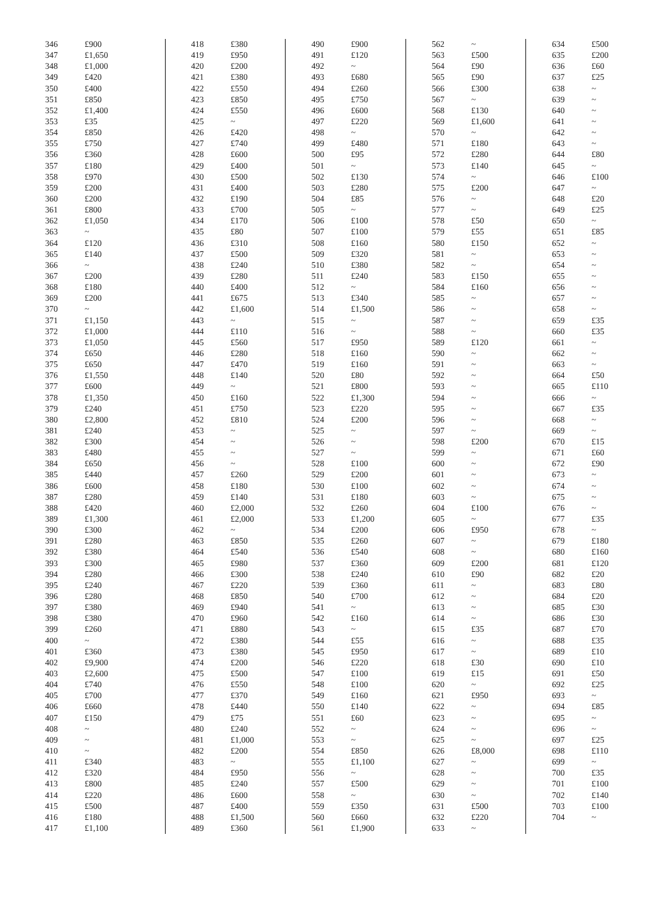| 346 | £900 |
| 347 | £1,650 |
| 348 | £1,000 |
| 349 | £420 |
| 350 | £400 |
| 351 | £850 |
| 352 | £1,400 |
| 353 | £35 |
| 354 | £850 |
| 355 | £750 |
| 356 | £360 |
| 357 | £180 |
| 358 | £970 |
| 359 | £200 |
| 360 | £200 |
| 361 | £800 |
| 362 | £1,050 |
| 363 | ~ |
| 364 | £120 |
| 365 | £140 |
| 366 | ~ |
| 367 | £200 |
| 368 | £180 |
| 369 | £200 |
| 370 | ~ |
| 371 | £1,150 |
| 372 | £1,000 |
| 373 | £1,050 |
| 374 | £650 |
| 375 | £650 |
| 376 | £1,550 |
| 377 | £600 |
| 378 | £1,350 |
| 379 | £240 |
| 380 | £2,800 |
| 381 | £240 |
| 382 | £300 |
| 383 | £480 |
| 384 | £650 |
| 385 | £440 |
| 386 | £600 |
| 387 | £280 |
| 388 | £420 |
| 389 | £1,300 |
| 390 | £300 |
| 391 | £280 |
| 392 | £380 |
| 393 | £300 |
| 394 | £280 |
| 395 | £240 |
| 396 | £280 |
| 397 | £380 |
| 398 | £380 |
| 399 | £260 |
| 400 | ~ |
| 401 | £360 |
| 402 | £9,900 |
| 403 | £2,600 |
| 404 | £740 |
| 405 | £700 |
| 406 | £660 |
| 407 | £150 |
| 408 | ~ |
| 409 | ~ |
| 410 | ~ |
| 411 | £340 |
| 412 | £320 |
| 413 | £800 |
| 414 | £220 |
| 415 | £500 |
| 416 | £180 |
| 417 | £1,100 |
| 418 | £380 |
| 419 | £950 |
| 420 | £200 |
| 421 | £380 |
| 422 | £550 |
| 423 | £850 |
| 424 | £550 |
| 425 | ~ |
| 426 | £420 |
| 427 | £740 |
| 428 | £600 |
| 429 | £400 |
| 430 | £500 |
| 431 | £400 |
| 432 | £190 |
| 433 | £700 |
| 434 | £170 |
| 435 | £80 |
| 436 | £310 |
| 437 | £500 |
| 438 | £240 |
| 439 | £280 |
| 440 | £400 |
| 441 | £675 |
| 442 | £1,600 |
| 443 | ~ |
| 444 | £110 |
| 445 | £560 |
| 446 | £280 |
| 447 | £470 |
| 448 | £140 |
| 449 | ~ |
| 450 | £160 |
| 451 | £750 |
| 452 | £810 |
| 453 | ~ |
| 454 | ~ |
| 455 | ~ |
| 456 | ~ |
| 457 | £260 |
| 458 | £180 |
| 459 | £140 |
| 460 | £2,000 |
| 461 | £2,000 |
| 462 | ~ |
| 463 | £850 |
| 464 | £540 |
| 465 | £980 |
| 466 | £300 |
| 467 | £220 |
| 468 | £850 |
| 469 | £940 |
| 470 | £960 |
| 471 | £880 |
| 472 | £380 |
| 473 | £380 |
| 474 | £200 |
| 475 | £500 |
| 476 | £550 |
| 477 | £370 |
| 478 | £440 |
| 479 | £75 |
| 480 | £240 |
| 481 | £1,000 |
| 482 | £200 |
| 483 | ~ |
| 484 | £950 |
| 485 | £240 |
| 486 | £600 |
| 487 | £400 |
| 488 | £1,500 |
| 489 | £360 |
| 490 | £900 |
| 491 | £120 |
| 492 | ~ |
| 493 | £680 |
| 494 | £260 |
| 495 | £750 |
| 496 | £600 |
| 497 | £220 |
| 498 | ~ |
| 499 | £480 |
| 500 | £95 |
| 501 | ~ |
| 502 | £130 |
| 503 | £280 |
| 504 | £85 |
| 505 | ~ |
| 506 | £100 |
| 507 | £100 |
| 508 | £160 |
| 509 | £320 |
| 510 | £380 |
| 511 | £240 |
| 512 | ~ |
| 513 | £340 |
| 514 | £1,500 |
| 515 | ~ |
| 516 | ~ |
| 517 | £950 |
| 518 | £160 |
| 519 | £160 |
| 520 | £80 |
| 521 | £800 |
| 522 | £1,300 |
| 523 | £220 |
| 524 | £200 |
| 525 | ~ |
| 526 | ~ |
| 527 | ~ |
| 528 | £100 |
| 529 | £200 |
| 530 | £100 |
| 531 | £180 |
| 532 | £260 |
| 533 | £1,200 |
| 534 | £200 |
| 535 | £260 |
| 536 | £540 |
| 537 | £360 |
| 538 | £240 |
| 539 | £360 |
| 540 | £700 |
| 541 | ~ |
| 542 | £160 |
| 543 | ~ |
| 544 | £55 |
| 545 | £950 |
| 546 | £220 |
| 547 | £100 |
| 548 | £100 |
| 549 | £160 |
| 550 | £140 |
| 551 | £60 |
| 552 | ~ |
| 553 | ~ |
| 554 | £850 |
| 555 | £1,100 |
| 556 | ~ |
| 557 | £500 |
| 558 | ~ |
| 559 | £350 |
| 560 | £660 |
| 561 | £1,900 |
| 562 | ~ |
| 563 | £500 |
| 564 | £90 |
| 565 | £90 |
| 566 | £300 |
| 567 | ~ |
| 568 | £130 |
| 569 | £1,600 |
| 570 | ~ |
| 571 | £180 |
| 572 | £280 |
| 573 | £140 |
| 574 | ~ |
| 575 | £200 |
| 576 | ~ |
| 577 | ~ |
| 578 | £50 |
| 579 | £55 |
| 580 | £150 |
| 581 | ~ |
| 582 | ~ |
| 583 | £150 |
| 584 | £160 |
| 585 | ~ |
| 586 | ~ |
| 587 | ~ |
| 588 | ~ |
| 589 | £120 |
| 590 | ~ |
| 591 | ~ |
| 592 | ~ |
| 593 | ~ |
| 594 | ~ |
| 595 | ~ |
| 596 | ~ |
| 597 | ~ |
| 598 | £200 |
| 599 | ~ |
| 600 | ~ |
| 601 | ~ |
| 602 | ~ |
| 603 | ~ |
| 604 | £100 |
| 605 | ~ |
| 606 | £950 |
| 607 | ~ |
| 608 | ~ |
| 609 | £200 |
| 610 | £90 |
| 611 | ~ |
| 612 | ~ |
| 613 | ~ |
| 614 | ~ |
| 615 | £35 |
| 616 | ~ |
| 617 | ~ |
| 618 | £30 |
| 619 | £15 |
| 620 | ~ |
| 621 | £950 |
| 622 | ~ |
| 623 | ~ |
| 624 | ~ |
| 625 | ~ |
| 626 | £8,000 |
| 627 | ~ |
| 628 | ~ |
| 629 | ~ |
| 630 | ~ |
| 631 | £500 |
| 632 | £220 |
| 633 | ~ |
| 634 | £500 |
| 635 | £200 |
| 636 | £60 |
| 637 | £25 |
| 638 | ~ |
| 639 | ~ |
| 640 | ~ |
| 641 | ~ |
| 642 | ~ |
| 643 | ~ |
| 644 | £80 |
| 645 | ~ |
| 646 | £100 |
| 647 | ~ |
| 648 | £20 |
| 649 | £25 |
| 650 | ~ |
| 651 | £85 |
| 652 | ~ |
| 653 | ~ |
| 654 | ~ |
| 655 | ~ |
| 656 | ~ |
| 657 | ~ |
| 658 | ~ |
| 659 | £35 |
| 660 | £35 |
| 661 | ~ |
| 662 | ~ |
| 663 | ~ |
| 664 | £50 |
| 665 | £110 |
| 666 | ~ |
| 667 | £35 |
| 668 | ~ |
| 669 | ~ |
| 670 | £15 |
| 671 | £60 |
| 672 | £90 |
| 673 | ~ |
| 674 | ~ |
| 675 | ~ |
| 676 | ~ |
| 677 | £35 |
| 678 | ~ |
| 679 | £180 |
| 680 | £160 |
| 681 | £120 |
| 682 | £20 |
| 683 | £80 |
| 684 | £20 |
| 685 | £30 |
| 686 | £30 |
| 687 | £70 |
| 688 | £35 |
| 689 | £10 |
| 690 | £10 |
| 691 | £50 |
| 692 | £25 |
| 693 | ~ |
| 694 | £85 |
| 695 | ~ |
| 696 | ~ |
| 697 | £25 |
| 698 | £110 |
| 699 | ~ |
| 700 | £35 |
| 701 | £100 |
| 702 | £140 |
| 703 | £100 |
| 704 | ~ |